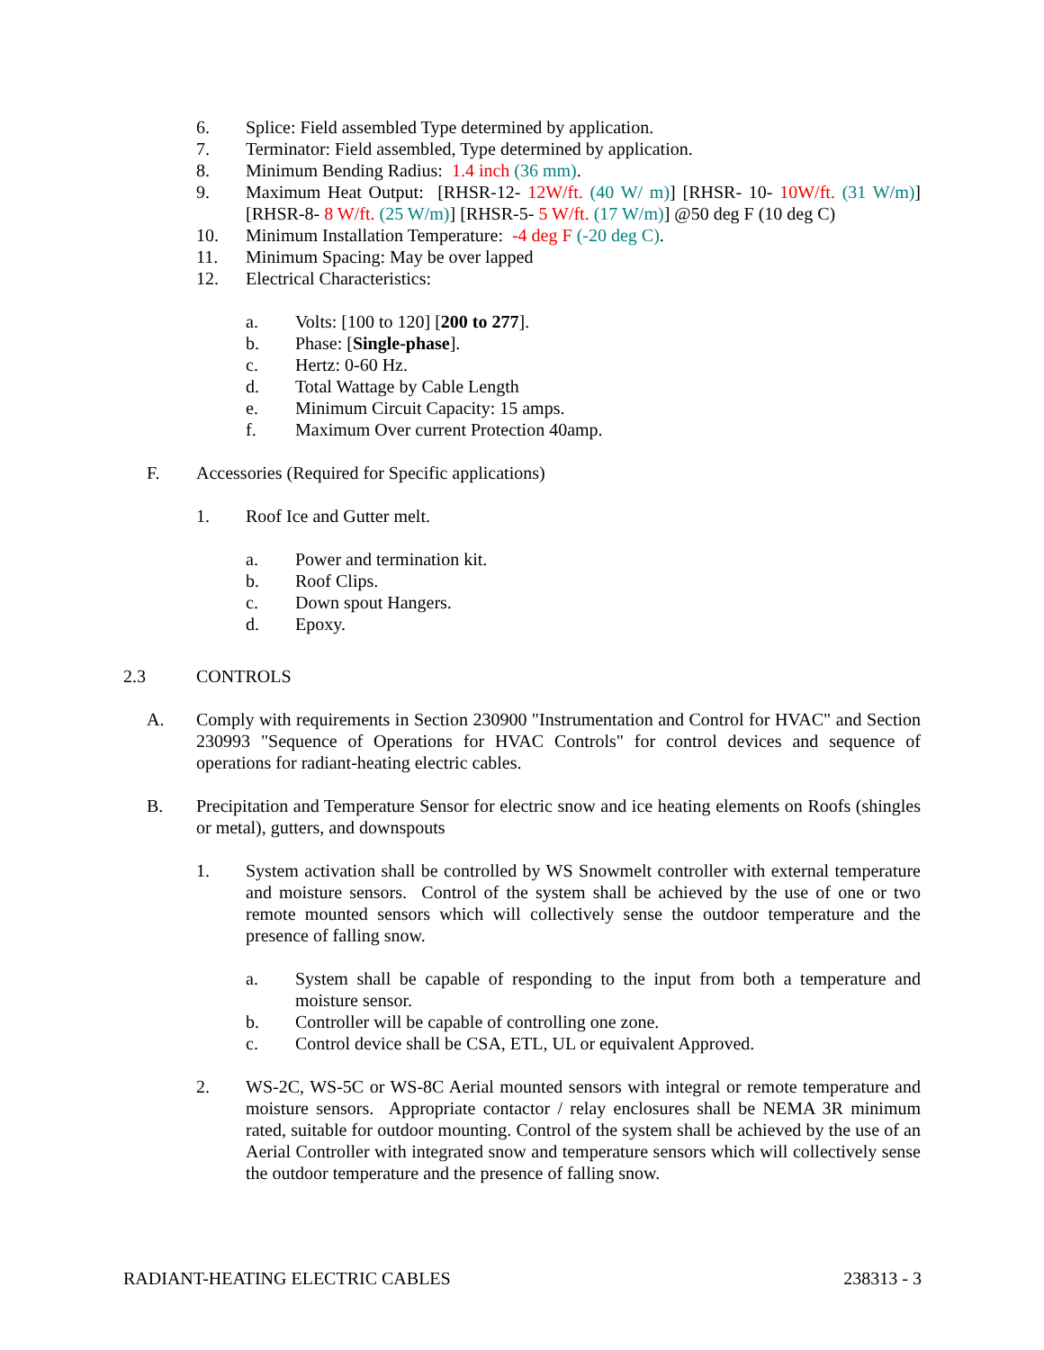6. Splice: Field assembled Type determined by application.
7. Terminator: Field assembled, Type determined by application.
8. Minimum Bending Radius: 1.4 inch (36 mm).
9. Maximum Heat Output: [RHSR-12- 12W/ft. (40 W/ m)] [RHSR- 10- 10W/ft. (31 W/m)] [RHSR-8- 8 W/ft. (25 W/m)] [RHSR-5- 5 W/ft. (17 W/m)] @50 deg F (10 deg C)
10. Minimum Installation Temperature: -4 deg F (-20 deg C).
11. Minimum Spacing: May be over lapped
12. Electrical Characteristics:
a. Volts: [100 to 120] [200 to 277].
b. Phase: [Single-phase].
c. Hertz: 0-60 Hz.
d. Total Wattage by Cable Length
e. Minimum Circuit Capacity: 15 amps.
f. Maximum Over current Protection 40amp.
F. Accessories (Required for Specific applications)
1. Roof Ice and Gutter melt.
a. Power and termination kit.
b. Roof Clips.
c. Down spout Hangers.
d. Epoxy.
2.3 CONTROLS
A. Comply with requirements in Section 230900 "Instrumentation and Control for HVAC" and Section 230993 "Sequence of Operations for HVAC Controls" for control devices and sequence of operations for radiant-heating electric cables.
B. Precipitation and Temperature Sensor for electric snow and ice heating elements on Roofs (shingles or metal), gutters, and downspouts
1. System activation shall be controlled by WS Snowmelt controller with external temperature and moisture sensors. Control of the system shall be achieved by the use of one or two remote mounted sensors which will collectively sense the outdoor temperature and the presence of falling snow.
a. System shall be capable of responding to the input from both a temperature and moisture sensor.
b. Controller will be capable of controlling one zone.
c. Control device shall be CSA, ETL, UL or equivalent Approved.
2. WS-2C, WS-5C or WS-8C Aerial mounted sensors with integral or remote temperature and moisture sensors. Appropriate contactor / relay enclosures shall be NEMA 3R minimum rated, suitable for outdoor mounting. Control of the system shall be achieved by the use of an Aerial Controller with integrated snow and temperature sensors which will collectively sense the outdoor temperature and the presence of falling snow.
RADIANT-HEATING ELECTRIC CABLES 238313 - 3